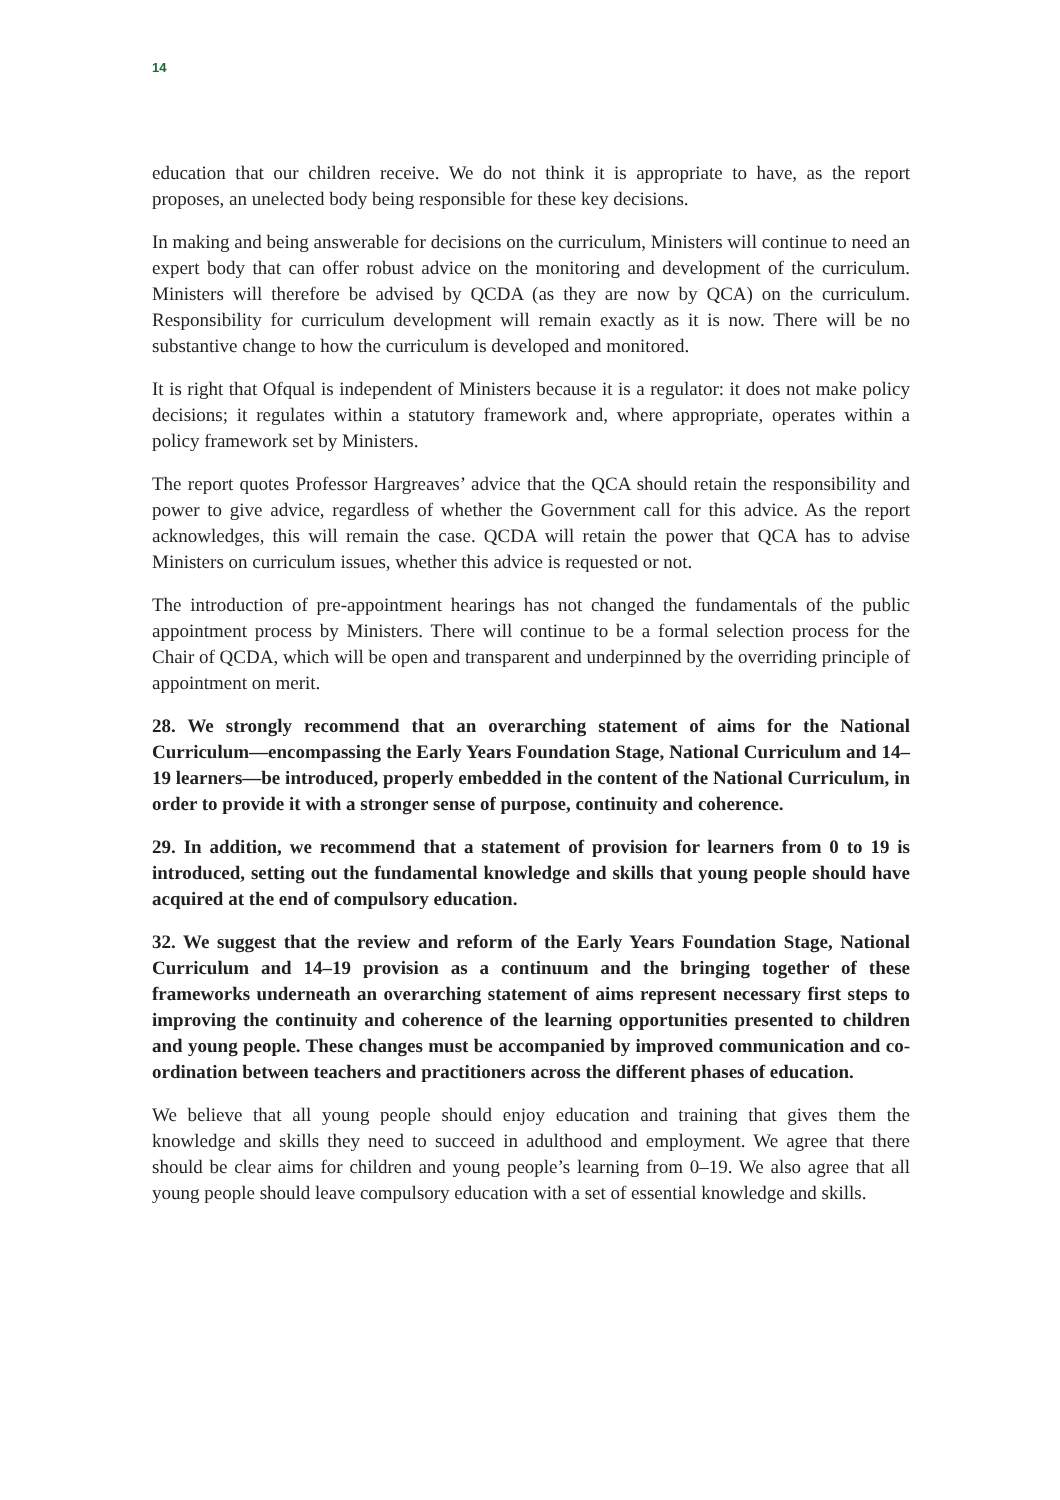14
education that our children receive. We do not think it is appropriate to have, as the report proposes, an unelected body being responsible for these key decisions.
In making and being answerable for decisions on the curriculum, Ministers will continue to need an expert body that can offer robust advice on the monitoring and development of the curriculum. Ministers will therefore be advised by QCDA (as they are now by QCA) on the curriculum. Responsibility for curriculum development will remain exactly as it is now. There will be no substantive change to how the curriculum is developed and monitored.
It is right that Ofqual is independent of Ministers because it is a regulator: it does not make policy decisions; it regulates within a statutory framework and, where appropriate, operates within a policy framework set by Ministers.
The report quotes Professor Hargreaves’ advice that the QCA should retain the responsibility and power to give advice, regardless of whether the Government call for this advice. As the report acknowledges, this will remain the case. QCDA will retain the power that QCA has to advise Ministers on curriculum issues, whether this advice is requested or not.
The introduction of pre-appointment hearings has not changed the fundamentals of the public appointment process by Ministers. There will continue to be a formal selection process for the Chair of QCDA, which will be open and transparent and underpinned by the overriding principle of appointment on merit.
28. We strongly recommend that an overarching statement of aims for the National Curriculum—encompassing the Early Years Foundation Stage, National Curriculum and 14–19 learners—be introduced, properly embedded in the content of the National Curriculum, in order to provide it with a stronger sense of purpose, continuity and coherence.
29. In addition, we recommend that a statement of provision for learners from 0 to 19 is introduced, setting out the fundamental knowledge and skills that young people should have acquired at the end of compulsory education.
32. We suggest that the review and reform of the Early Years Foundation Stage, National Curriculum and 14–19 provision as a continuum and the bringing together of these frameworks underneath an overarching statement of aims represent necessary first steps to improving the continuity and coherence of the learning opportunities presented to children and young people. These changes must be accompanied by improved communication and co-ordination between teachers and practitioners across the different phases of education.
We believe that all young people should enjoy education and training that gives them the knowledge and skills they need to succeed in adulthood and employment. We agree that there should be clear aims for children and young people’s learning from 0–19. We also agree that all young people should leave compulsory education with a set of essential knowledge and skills.